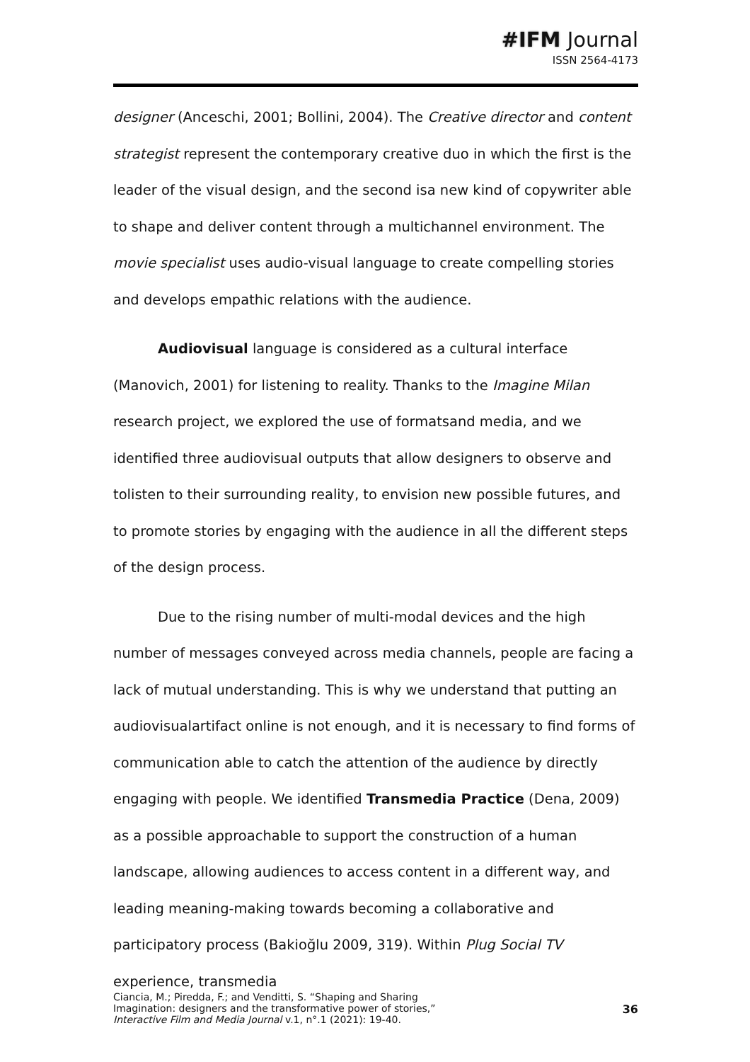#IFM Journal
ISSN 2564-4173
designer (Anceschi, 2001; Bollini, 2004). The Creative director and content strategist represent the contemporary creative duo in which the first is the leader of the visual design, and the second isa new kind of copywriter able to shape and deliver content through a multichannel environment. The movie specialist uses audio-visual language to create compelling stories and develops empathic relations with the audience.
Audiovisual language is considered as a cultural interface (Manovich, 2001) for listening to reality. Thanks to the Imagine Milan research project, we explored the use of formatsand media, and we identified three audiovisual outputs that allow designers to observe and tolisten to their surrounding reality, to envision new possible futures, and to promote stories by engaging with the audience in all the different steps of the design process.
Due to the rising number of multi-modal devices and the high number of messages conveyed across media channels, people are facing a lack of mutual understanding. This is why we understand that putting an audiovisualartifact online is not enough, and it is necessary to find forms of communication able to catch the attention of the audience by directly engaging with people. We identified Transmedia Practice (Dena, 2009) as a possible approachable to support the construction of a human landscape, allowing audiences to access content in a different way, and leading meaning-making towards becoming a collaborative and participatory process (Bakioğlu 2009, 319). Within Plug Social TV experience, transmedia
Ciancia, M.; Piredda, F.; and Venditti, S. “Shaping and Sharing
Imagination: designers and the transformative power of stories,”
Interactive Film and Media Journal v.1, n°.1 (2021): 19-40.
36